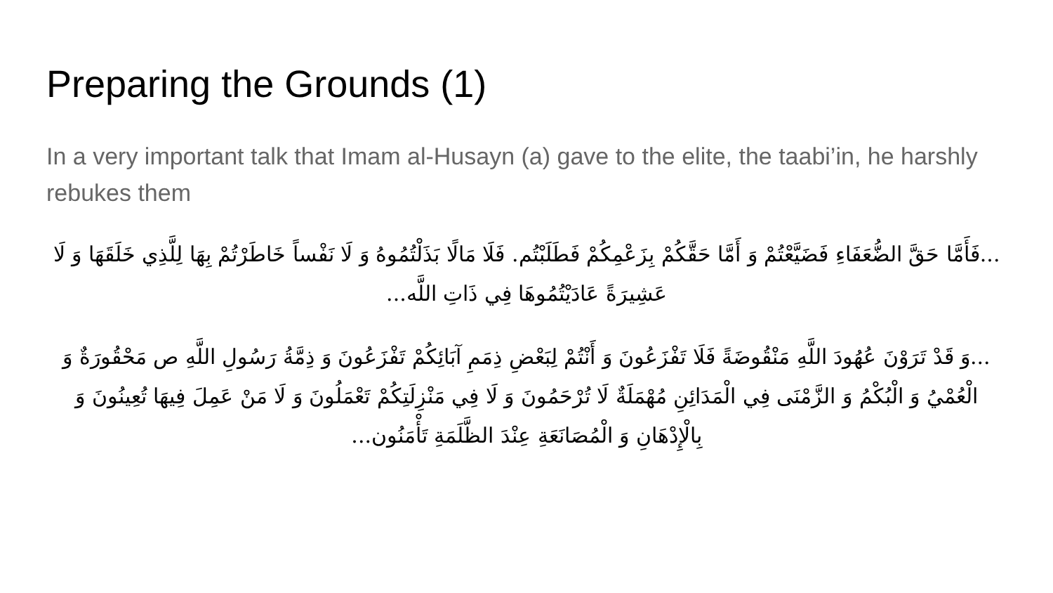Preparing the Grounds (1)
In a very important talk that Imam al-Husayn (a) gave to the elite, the taabi’in, he harshly rebukes them
...فَأَمَّا حَقَّ الضُّعَفَاءِ فَضَيَّعْتُمْ وَ أَمَّا حَقَّكُمْ بِزَعْمِكُمْ فَطَلَبْتُم. فَلَا مَالًا بَذَلْتُمُوهُ وَ لَا نَفْساً خَاطَرْتُمْ بِهَا لِلَّذِي خَلَقَهَا وَ لَا عَشِيرَةً عَادَيْتُمُوهَا فِي ذَاتِ اللَّه...
...وَ قَدْ تَرَوْنَ عُهُودَ اللَّهِ مَنْقُوضَةً فَلَا تَفْزَعُونَ وَ أَنْتُمْ لِبَعْضِ ذِمَمِ آبَائِكُمْ تَفْزَعُونَ وَ ذِمَّةُ رَسُولِ اللَّهِ ص مَحْقُورَةٌ وَ الْعُمْيُ وَ الْبُكْمُ وَ الزَّمْنَى فِي الْمَدَائِنِ مُهْمَلَةٌ لَا تُرْحَمُونَ وَ لَا فِي مَنْزِلَتِكُمْ تَعْمَلُونَ وَ لَا مَنْ عَمِلَ فِيهَا تُعِينُونَ وَ بِالْإِدْهَانِ وَ الْمُصَانَعَةِ عِنْدَ الظَّلَمَةِ تَأْمَنُون...